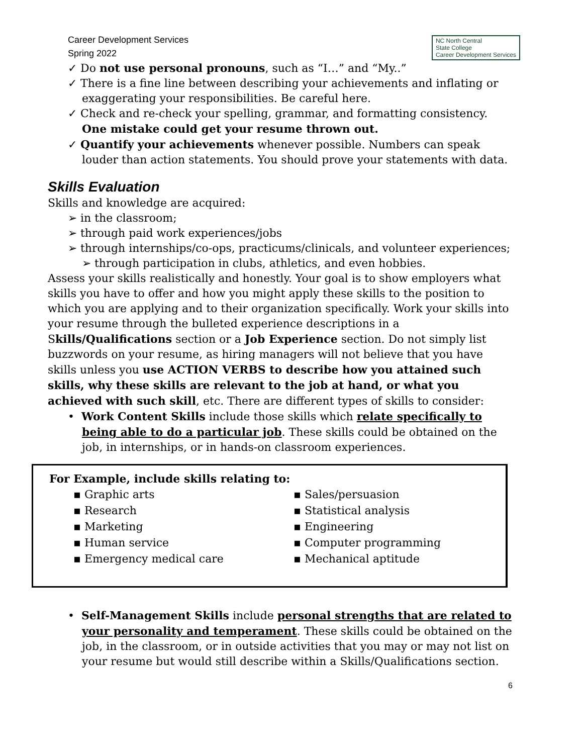Career Development Services
Spring 2022
NC North Central
State College
Career Development Services
✓ Do not use personal pronouns, such as “I…” and “My..”
✓ There is a fine line between describing your achievements and inflating or exaggerating your responsibilities. Be careful here.
✓ Check and re-check your spelling, grammar, and formatting consistency. One mistake could get your resume thrown out.
✓ Quantify your achievements whenever possible. Numbers can speak louder than action statements. You should prove your statements with data.
Skills Evaluation
Skills and knowledge are acquired:
➢ in the classroom;
➢ through paid work experiences/jobs
➢ through internships/co-ops, practicums/clinicals, and volunteer experiences;
➢ through participation in clubs, athletics, and even hobbies.
Assess your skills realistically and honestly. Your goal is to show employers what skills you have to offer and how you might apply these skills to the position to which you are applying and to their organization specifically. Work your skills into your resume through the bulleted experience descriptions in a Skills/Qualifications section or a Job Experience section. Do not simply list buzzwords on your resume, as hiring managers will not believe that you have skills unless you use ACTION VERBS to describe how you attained such skills, why these skills are relevant to the job at hand, or what you achieved with such skill, etc. There are different types of skills to consider:
• Work Content Skills include those skills which relate specifically to being able to do a particular job. These skills could be obtained on the job, in internships, or in hands-on classroom experiences.
For Example, include skills relating to:
▪ Graphic arts
▪ Research
▪ Marketing
▪ Human service
▪ Emergency medical care
▪ Sales/persuasion
▪ Statistical analysis
▪ Engineering
▪ Computer programming
▪ Mechanical aptitude
• Self-Management Skills include personal strengths that are related to your personality and temperament. These skills could be obtained on the job, in the classroom, or in outside activities that you may or may not list on your resume but would still describe within a Skills/Qualifications section.
6